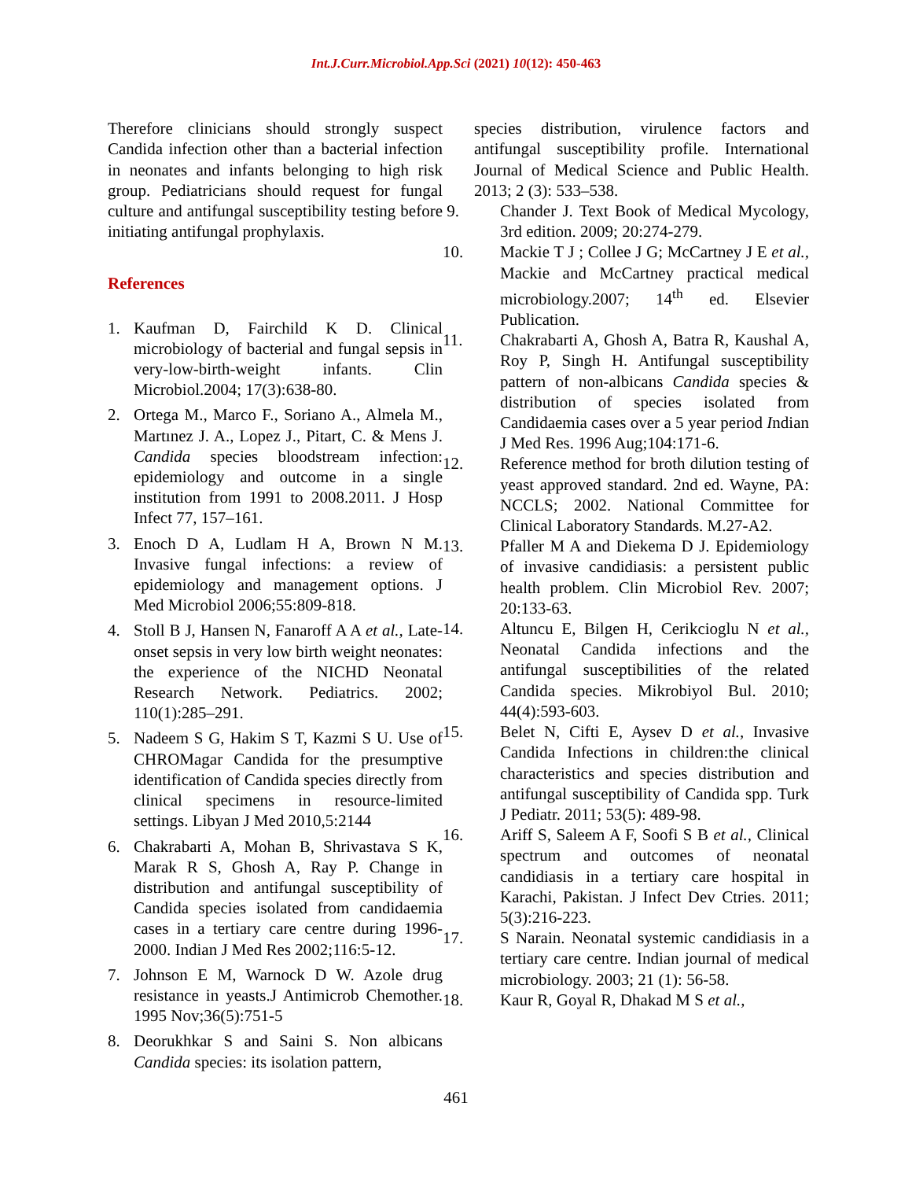Int.J.Curr.Microbiol.App.Sci (2021) 10(12): 450-463
Therefore clinicians should strongly suspect Candida infection other than a bacterial infection in neonates and infants belonging to high risk group. Pediatricians should request for fungal culture and antifungal susceptibility testing before initiating antifungal prophylaxis.
References
1. Kaufman D, Fairchild K D. Clinical microbiology of bacterial and fungal sepsis in very-low-birth-weight infants. Clin Microbiol.2004; 17(3):638-80.
2. Ortega M., Marco F., Soriano A., Almela M., Martınez J. A., Lopez J., Pitart, C. & Mens J. Candida species bloodstream infection: epidemiology and outcome in a single institution from 1991 to 2008.2011. J Hosp Infect 77, 157–161.
3. Enoch D A, Ludlam H A, Brown N M. Invasive fungal infections: a review of epidemiology and management options. J Med Microbiol 2006;55:809-818.
4. Stoll B J, Hansen N, Fanaroff A A et al., Late-onset sepsis in very low birth weight neonates: the experience of the NICHD Neonatal Research Network. Pediatrics. 2002; 110(1):285–291.
5. Nadeem S G, Hakim S T, Kazmi S U. Use of CHROMagar Candida for the presumptive identification of Candida species directly from clinical specimens in resource-limited settings. Libyan J Med 2010,5:2144
6. Chakrabarti A, Mohan B, Shrivastava S K, Marak R S, Ghosh A, Ray P. Change in distribution and antifungal susceptibility of Candida species isolated from candidaemia cases in a tertiary care centre during 1996-2000. Indian J Med Res 2002;116:5-12.
7. Johnson E M, Warnock D W. Azole drug resistance in yeasts.J Antimicrob Chemother. 1995 Nov;36(5):751-5
8. Deorukhkar S and Saini S. Non albicans Candida species: its isolation pattern,
species distribution, virulence factors and antifungal susceptibility profile. International Journal of Medical Science and Public Health. 2013; 2 (3): 533–538.
9. Chander J. Text Book of Medical Mycology, 3rd edition. 2009; 20:274-279.
10. Mackie T J ; Collee J G; McCartney J E et al., Mackie and McCartney practical medical microbiology.2007; 14<sup>th</sup> ed. Elsevier Publication.
11. Chakrabarti A, Ghosh A, Batra R, Kaushal A, Roy P, Singh H. Antifungal susceptibility pattern of non-albicans Candida species & distribution of species isolated from Candidaemia cases over a 5 year period Indian J Med Res. 1996 Aug;104:171-6.
12. Reference method for broth dilution testing of yeast approved standard. 2nd ed. Wayne, PA: NCCLS; 2002. National Committee for Clinical Laboratory Standards. M.27-A2.
13. Pfaller M A and Diekema D J. Epidemiology of invasive candidiasis: a persistent public health problem. Clin Microbiol Rev. 2007; 20:133-63.
14. Altuncu E, Bilgen H, Cerikcioglu N et al., Neonatal Candida infections and the antifungal susceptibilities of the related Candida species. Mikrobiyol Bul. 2010; 44(4):593-603.
15. Belet N, Cifti E, Aysev D et al., Invasive Candida Infections in children:the clinical characteristics and species distribution and antifungal susceptibility of Candida spp. Turk J Pediatr. 2011; 53(5): 489-98.
16. Ariff S, Saleem A F, Soofi S B et al., Clinical spectrum and outcomes of neonatal candidiasis in a tertiary care hospital in Karachi, Pakistan. J Infect Dev Ctries. 2011; 5(3):216-223.
17. S Narain. Neonatal systemic candidiasis in a tertiary care centre. Indian journal of medical microbiology. 2003; 21 (1): 56-58.
18. Kaur R, Goyal R, Dhakad M S et al.,
461